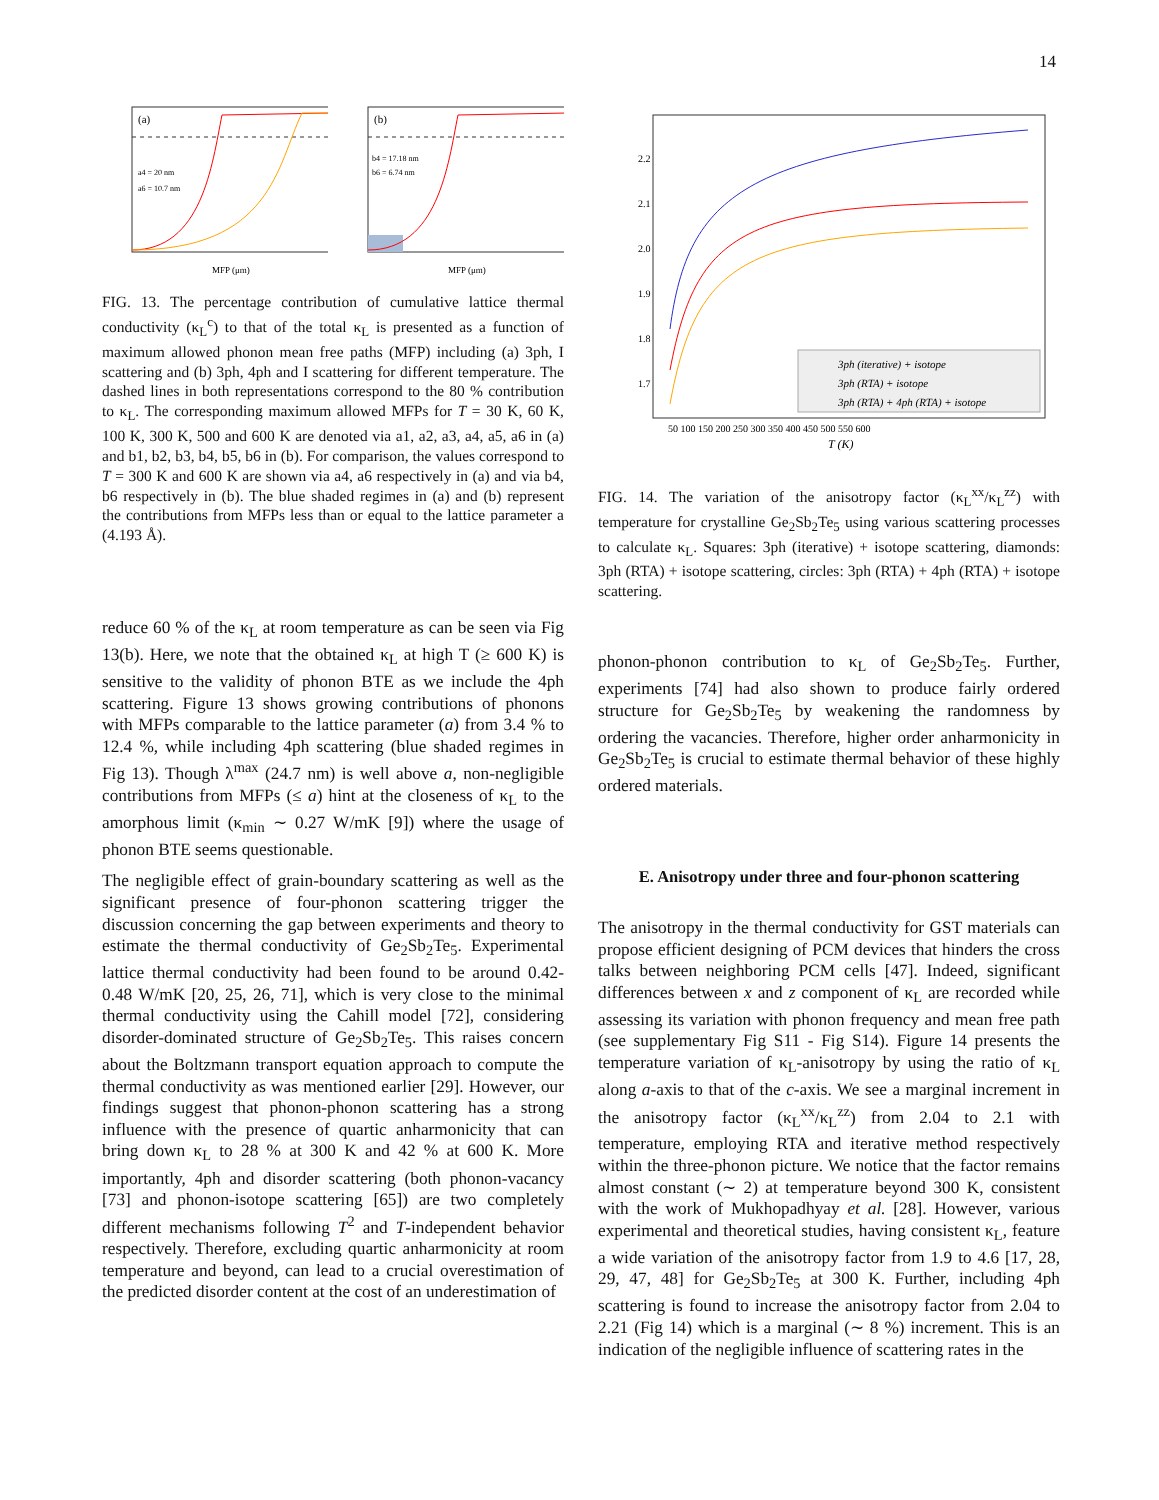14
(a)
a4 = 20 nm
a6 = 10.7 nm
MFP (μm)
(b)
b4 = 17.18 nm
b6 = 6.74 nm
MFP (μm)
FIG. 13. The percentage contribution of cumulative lattice thermal conductivity (κ<sub>L</sub><sup>c</sup>) to that of the total κ<sub>L</sub> is presented as a function of maximum allowed phonon mean free paths (MFP) including (a) 3ph, I scattering and (b) 3ph, 4ph and I scattering for different temperature. The dashed lines in both representations correspond to the 80 % contribution to κ<sub>L</sub>. The corresponding maximum allowed MFPs for T = 30 K, 60 K, 100 K, 300 K, 500 and 600 K are denoted via a1, a2, a3, a4, a5, a6 in (a) and b1, b2, b3, b4, b5, b6 in (b). For comparison, the values correspond to T = 300 K and 600 K are shown via a4, a6 respectively in (a) and via b4, b6 respectively in (b). The blue shaded regimes in (a) and (b) represent the contributions from MFPs less than or equal to the lattice parameter a (4.193 Å).
reduce 60 % of the κ<sub>L</sub> at room temperature as can be seen via Fig 13(b). Here, we note that the obtained κ<sub>L</sub> at high T (≥ 600 K) is sensitive to the validity of phonon BTE as we include the 4ph scattering. Figure 13 shows growing contributions of phonons with MFPs comparable to the lattice parameter (a) from 3.4 % to 12.4 %, while including 4ph scattering (blue shaded regimes in Fig 13). Though λ<sup>max</sup> (24.7 nm) is well above a, non-negligible contributions from MFPs (≤ a) hint at the closeness of κ<sub>L</sub> to the amorphous limit (κ<sub>min</sub> ∼ 0.27 W/mK [9]) where the usage of phonon BTE seems questionable.
The negligible effect of grain-boundary scattering as well as the significant presence of four-phonon scattering trigger the discussion concerning the gap between experiments and theory to estimate the thermal conductivity of Ge<sub>2</sub>Sb<sub>2</sub>Te<sub>5</sub>. Experimental lattice thermal conductivity had been found to be around 0.42-0.48 W/mK [20, 25, 26, 71], which is very close to the minimal thermal conductivity using the Cahill model [72], considering disorder-dominated structure of Ge<sub>2</sub>Sb<sub>2</sub>Te<sub>5</sub>. This raises concern about the Boltzmann transport equation approach to compute the thermal conductivity as was mentioned earlier [29]. However, our findings suggest that phonon-phonon scattering has a strong influence with the presence of quartic anharmonicity that can bring down κ<sub>L</sub> to 28 % at 300 K and 42 % at 600 K. More importantly, 4ph and disorder scattering (both phonon-vacancy [73] and phonon-isotope scattering [65]) are two completely different mechanisms following T<sup>2</sup> and T-independent behavior respectively. Therefore, excluding quartic anharmonicity at room temperature and beyond, can lead to a crucial overestimation of the predicted disorder content at the cost of an underestimation of
3ph (iterative) + isotope
3ph (RTA) + isotope
3ph (RTA) + 4ph (RTA) + isotope
2.2
2.1
2.0
1.9
1.8
1.7
50 100 150 200 250 300 350 400 450 500 550 600
T (K)
FIG. 14. The variation of the anisotropy factor (κ<sub>L</sub><sup>xx</sup>/κ<sub>L</sub><sup>zz</sup>) with temperature for crystalline Ge<sub>2</sub>Sb<sub>2</sub>Te<sub>5</sub> using various scattering processes to calculate κ<sub>L</sub>. Squares: 3ph (iterative) + isotope scattering, diamonds: 3ph (RTA) + isotope scattering, circles: 3ph (RTA) + 4ph (RTA) + isotope scattering.
phonon-phonon contribution to κ<sub>L</sub> of Ge<sub>2</sub>Sb<sub>2</sub>Te<sub>5</sub>. Further, experiments [74] had also shown to produce fairly ordered structure for Ge<sub>2</sub>Sb<sub>2</sub>Te<sub>5</sub> by weakening the randomness by ordering the vacancies. Therefore, higher order anharmonicity in Ge<sub>2</sub>Sb<sub>2</sub>Te<sub>5</sub> is crucial to estimate thermal behavior of these highly ordered materials.
E. Anisotropy under three and four-phonon scattering
The anisotropy in the thermal conductivity for GST materials can propose efficient designing of PCM devices that hinders the cross talks between neighboring PCM cells [47]. Indeed, significant differences between x and z component of κ<sub>L</sub> are recorded while assessing its variation with phonon frequency and mean free path (see supplementary Fig S11 - Fig S14). Figure 14 presents the temperature variation of κ<sub>L</sub>-anisotropy by using the ratio of κ<sub>L</sub> along a-axis to that of the c-axis. We see a marginal increment in the anisotropy factor (κ<sub>L</sub><sup>xx</sup>/κ<sub>L</sub><sup>zz</sup>) from 2.04 to 2.1 with temperature, employing RTA and iterative method respectively within the three-phonon picture. We notice that the factor remains almost constant (∼ 2) at temperature beyond 300 K, consistent with the work of Mukhopadhyay et al. [28]. However, various experimental and theoretical studies, having consistent κ<sub>L</sub>, feature a wide variation of the anisotropy factor from 1.9 to 4.6 [17, 28, 29, 47, 48] for Ge<sub>2</sub>Sb<sub>2</sub>Te<sub>5</sub> at 300 K. Further, including 4ph scattering is found to increase the anisotropy factor from 2.04 to 2.21 (Fig 14) which is a marginal (∼ 8 %) increment. This is an indication of the negligible influence of scattering rates in the